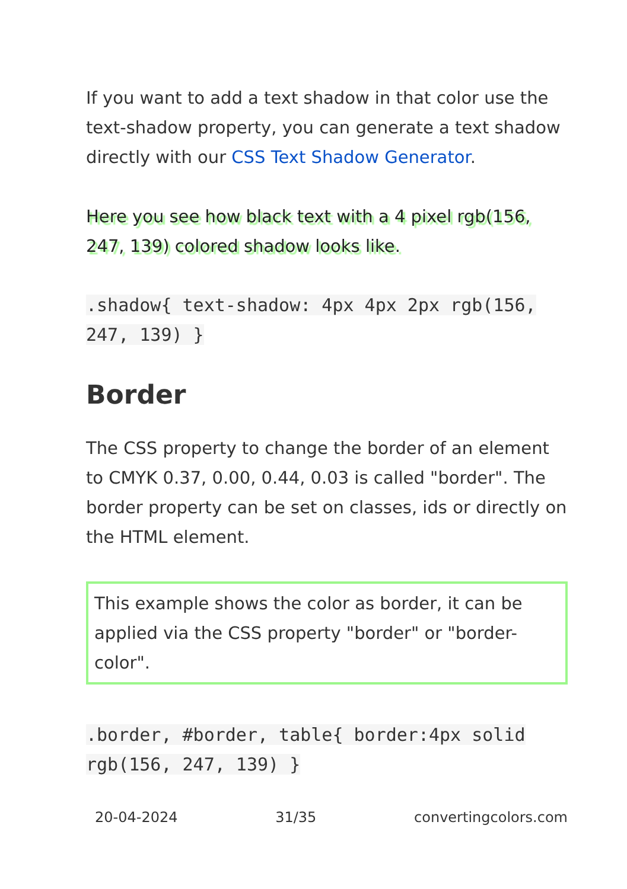If you want to add a text shadow in that color use the text-shadow property, you can generate a text shadow directly with our CSS Text Shadow Generator.
Here you see how black text with a 4 pixel rgb(156, 247, 139) colored shadow looks like.
.shadow{ text-shadow: 4px 4px 2px rgb(156, 247, 139) }
Border
The CSS property to change the border of an element to CMYK 0.37, 0.00, 0.44, 0.03 is called "border". The border property can be set on classes, ids or directly on the HTML element.
This example shows the color as border, it can be applied via the CSS property "border" or "border-color".
.border, #border, table{ border:4px solid rgb(156, 247, 139) }
20-04-2024 31/35 convertingcolors.com